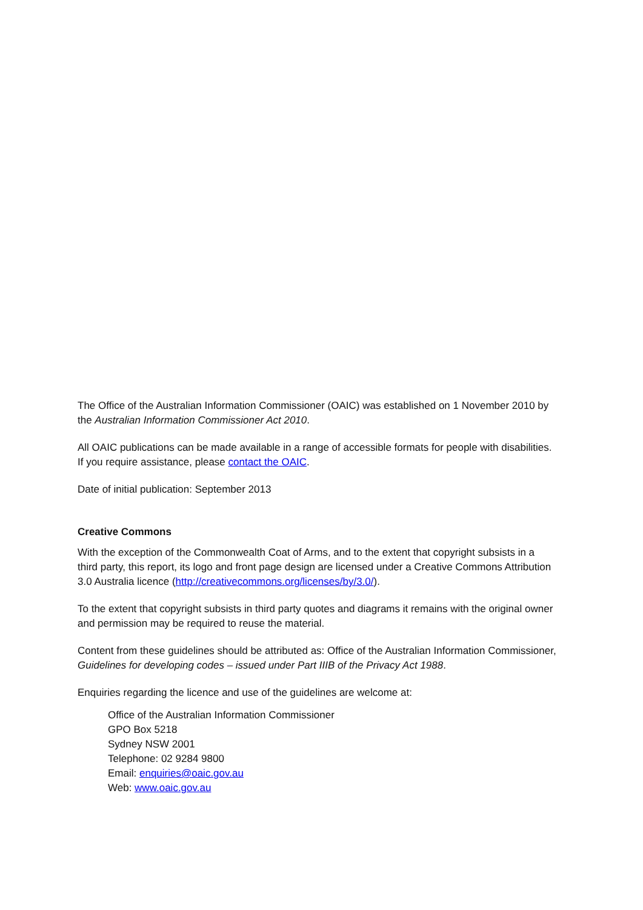The Office of the Australian Information Commissioner (OAIC) was established on 1 November 2010 by the Australian Information Commissioner Act 2010.
All OAIC publications can be made available in a range of accessible formats for people with disabilities. If you require assistance, please contact the OAIC.
Date of initial publication: September 2013
Creative Commons
With the exception of the Commonwealth Coat of Arms, and to the extent that copyright subsists in a third party, this report, its logo and front page design are licensed under a Creative Commons Attribution 3.0 Australia licence (http://creativecommons.org/licenses/by/3.0/).
To the extent that copyright subsists in third party quotes and diagrams it remains with the original owner and permission may be required to reuse the material.
Content from these guidelines should be attributed as: Office of the Australian Information Commissioner, Guidelines for developing codes – issued under Part IIIB of the Privacy Act 1988.
Enquiries regarding the licence and use of the guidelines are welcome at:
Office of the Australian Information Commissioner
GPO Box 5218
Sydney NSW 2001
Telephone: 02 9284 9800
Email: enquiries@oaic.gov.au
Web: www.oaic.gov.au